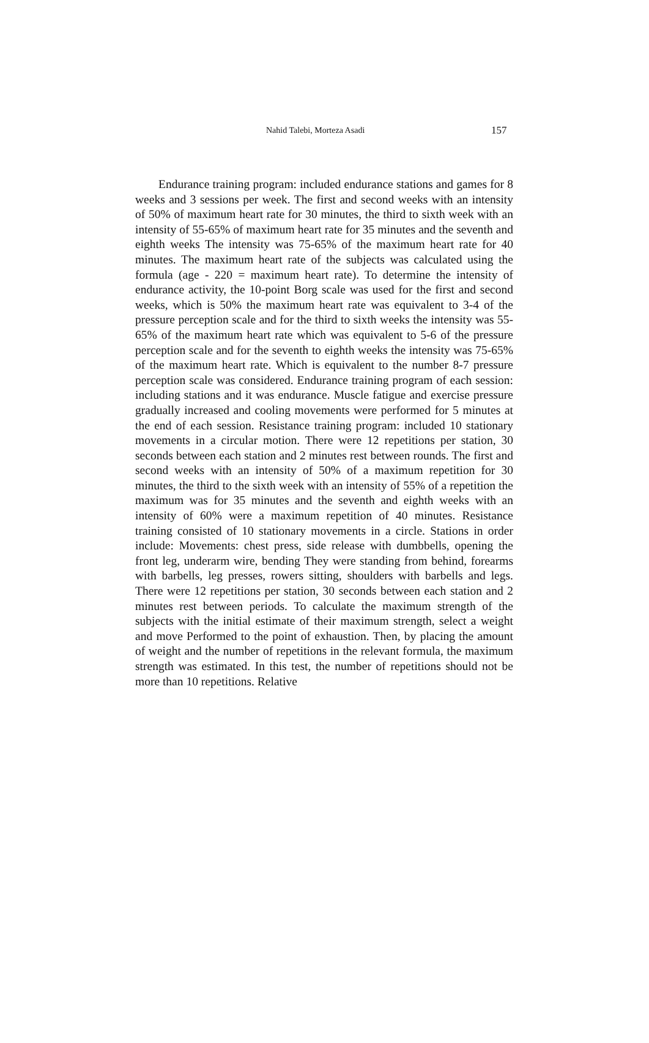Nahid Talebi, Morteza Asadi 157
Endurance training program: included endurance stations and games for 8 weeks and 3 sessions per week. The first and second weeks with an intensity of 50% of maximum heart rate for 30 minutes, the third to sixth week with an intensity of 55-65% of maximum heart rate for 35 minutes and the seventh and eighth weeks The intensity was 75-65% of the maximum heart rate for 40 minutes. The maximum heart rate of the subjects was calculated using the formula (age - 220 = maximum heart rate). To determine the intensity of endurance activity, the 10-point Borg scale was used for the first and second weeks, which is 50% the maximum heart rate was equivalent to 3-4 of the pressure perception scale and for the third to sixth weeks the intensity was 55-65% of the maximum heart rate which was equivalent to 5-6 of the pressure perception scale and for the seventh to eighth weeks the intensity was 75-65% of the maximum heart rate. Which is equivalent to the number 8-7 pressure perception scale was considered. Endurance training program of each session: including stations and it was endurance. Muscle fatigue and exercise pressure gradually increased and cooling movements were performed for 5 minutes at the end of each session. Resistance training program: included 10 stationary movements in a circular motion. There were 12 repetitions per station, 30 seconds between each station and 2 minutes rest between rounds. The first and second weeks with an intensity of 50% of a maximum repetition for 30 minutes, the third to the sixth week with an intensity of 55% of a repetition the maximum was for 35 minutes and the seventh and eighth weeks with an intensity of 60% were a maximum repetition of 40 minutes. Resistance training consisted of 10 stationary movements in a circle. Stations in order include: Movements: chest press, side release with dumbbells, opening the front leg, underarm wire, bending They were standing from behind, forearms with barbells, leg presses, rowers sitting, shoulders with barbells and legs. There were 12 repetitions per station, 30 seconds between each station and 2 minutes rest between periods. To calculate the maximum strength of the subjects with the initial estimate of their maximum strength, select a weight and move Performed to the point of exhaustion. Then, by placing the amount of weight and the number of repetitions in the relevant formula, the maximum strength was estimated. In this test, the number of repetitions should not be more than 10 repetitions. Relative